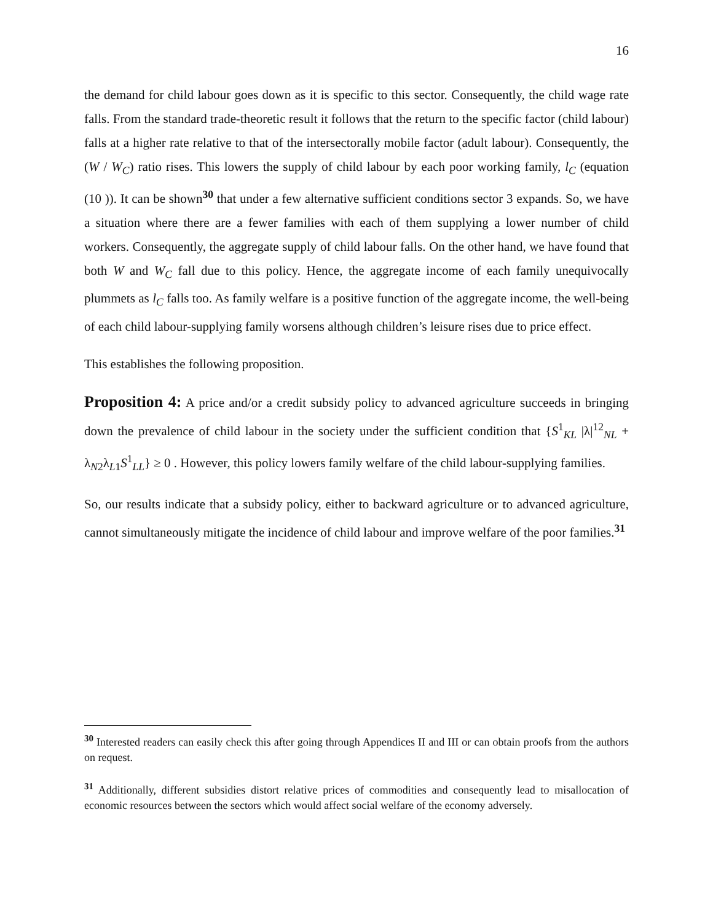16
the demand for child labour goes down as it is specific to this sector. Consequently, the child wage rate falls. From the standard trade-theoretic result it follows that the return to the specific factor (child labour) falls at a higher rate relative to that of the intersectorally mobile factor (adult labour). Consequently, the (W / W<sub>C</sub>) ratio rises. This lowers the supply of child labour by each poor working family, l<sub>C</sub> (equation (10 )). It can be shown<sup>30</sup> that under a few alternative sufficient conditions sector 3 expands. So, we have a situation where there are a fewer families with each of them supplying a lower number of child workers. Consequently, the aggregate supply of child labour falls. On the other hand, we have found that both W and W<sub>C</sub> fall due to this policy. Hence, the aggregate income of each family unequivocally plummets as l<sub>C</sub> falls too. As family welfare is a positive function of the aggregate income, the well-being of each child labour-supplying family worsens although children’s leisure rises due to price effect.
This establishes the following proposition.
Proposition 4: A price and/or a credit subsidy policy to advanced agriculture succeeds in bringing down the prevalence of child labour in the society under the sufficient condition that {S<sup>1</sup><sub>KL</sub> |λ|<sup>12</sup><sub>NL</sub> + λ<sub>N2</sub>λ<sub>L1</sub>S<sup>1</sup><sub>LL</sub>} ≥ 0 . However, this policy lowers family welfare of the child labour-supplying families.
So, our results indicate that a subsidy policy, either to backward agriculture or to advanced agriculture, cannot simultaneously mitigate the incidence of child labour and improve welfare of the poor families.<sup>31</sup>
<sup>30</sup> Interested readers can easily check this after going through Appendices II and III or can obtain proofs from the authors on request.
<sup>31</sup> Additionally, different subsidies distort relative prices of commodities and consequently lead to misallocation of economic resources between the sectors which would affect social welfare of the economy adversely.